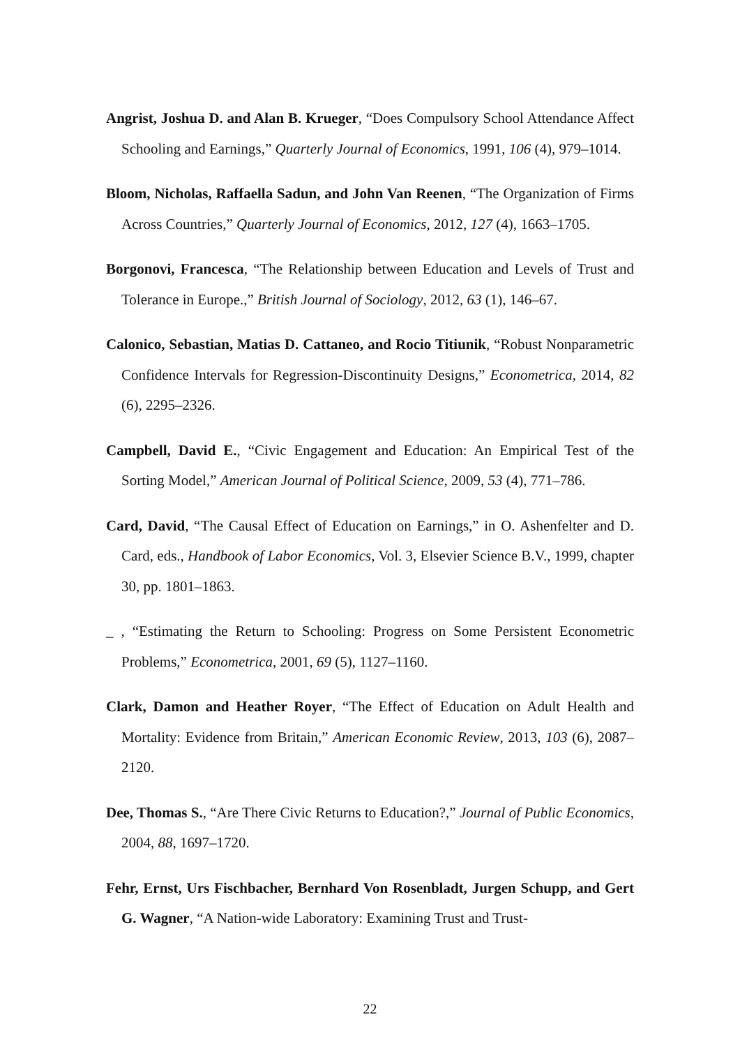Angrist, Joshua D. and Alan B. Krueger, “Does Compulsory School Attendance Affect Schooling and Earnings,” Quarterly Journal of Economics, 1991, 106 (4), 979–1014.
Bloom, Nicholas, Raffaella Sadun, and John Van Reenen, “The Organization of Firms Across Countries,” Quarterly Journal of Economics, 2012, 127 (4), 1663–1705.
Borgonovi, Francesca, “The Relationship between Education and Levels of Trust and Tolerance in Europe.,” British Journal of Sociology, 2012, 63 (1), 146–67.
Calonico, Sebastian, Matias D. Cattaneo, and Rocio Titiunik, “Robust Nonparametric Confidence Intervals for Regression-Discontinuity Designs,” Econometrica, 2014, 82 (6), 2295–2326.
Campbell, David E., “Civic Engagement and Education: An Empirical Test of the Sorting Model,” American Journal of Political Science, 2009, 53 (4), 771–786.
Card, David, “The Causal Effect of Education on Earnings,” in O. Ashenfelter and D. Card, eds., Handbook of Labor Economics, Vol. 3, Elsevier Science B.V., 1999, chapter 30, pp. 1801–1863.
_ , “Estimating the Return to Schooling: Progress on Some Persistent Econometric Problems,” Econometrica, 2001, 69 (5), 1127–1160.
Clark, Damon and Heather Royer, “The Effect of Education on Adult Health and Mortality: Evidence from Britain,” American Economic Review, 2013, 103 (6), 2087–2120.
Dee, Thomas S., “Are There Civic Returns to Education?,” Journal of Public Economics, 2004, 88, 1697–1720.
Fehr, Ernst, Urs Fischbacher, Bernhard Von Rosenbladt, Jurgen Schupp, and Gert G. Wagner, “A Nation-wide Laboratory: Examining Trust and Trust-
22